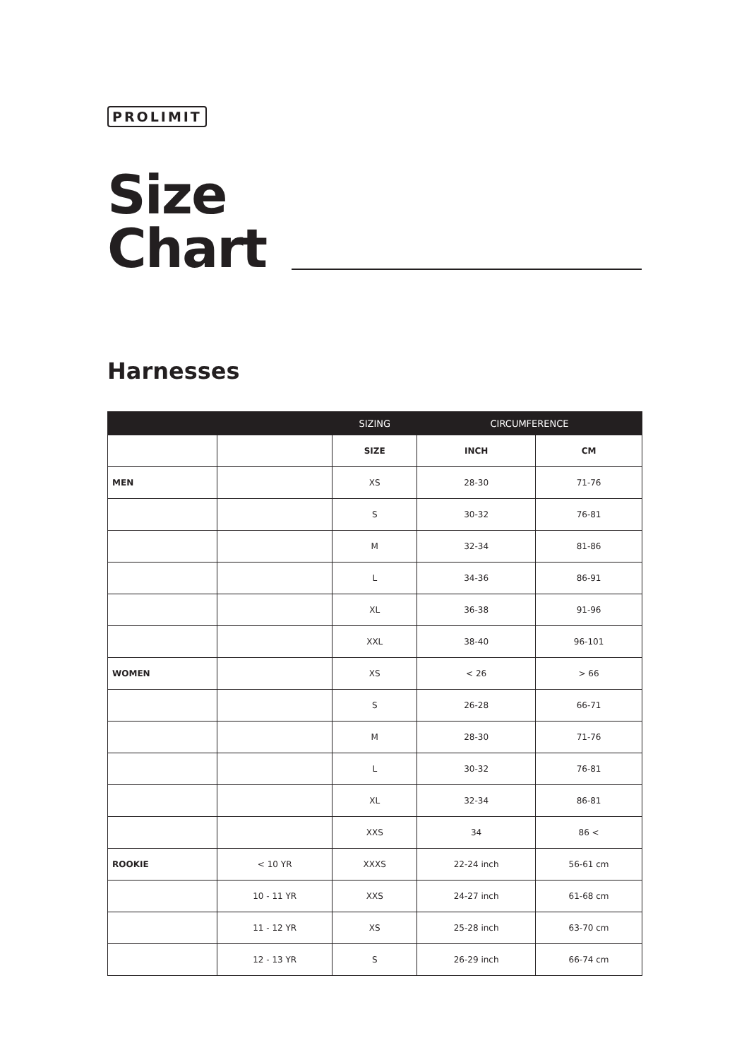PROLIMIT
Size
Chart
Harnesses
| | | SIZING | CIRCUMFERENCE | |
| --- | --- | --- | --- | --- |
| | | SIZE | INCH | CM |
| MEN | | XS | 28-30 | 71-76 |
| | | S | 30-32 | 76-81 |
| | | M | 32-34 | 81-86 |
| | | L | 34-36 | 86-91 |
| | | XL | 36-38 | 91-96 |
| | | XXL | 38-40 | 96-101 |
| WOMEN | | XS | < 26 | > 66 |
| | | S | 26-28 | 66-71 |
| | | M | 28-30 | 71-76 |
| | | L | 30-32 | 76-81 |
| | | XL | 32-34 | 86-81 |
| | | XXS | 34 | 86 < |
| ROOKIE | < 10 YR | XXXS | 22-24 inch | 56-61 cm |
| | 10 - 11 YR | XXS | 24-27 inch | 61-68 cm |
| | 11 - 12 YR | XS | 25-28 inch | 63-70 cm |
| | 12 - 13 YR | S | 26-29 inch | 66-74 cm |